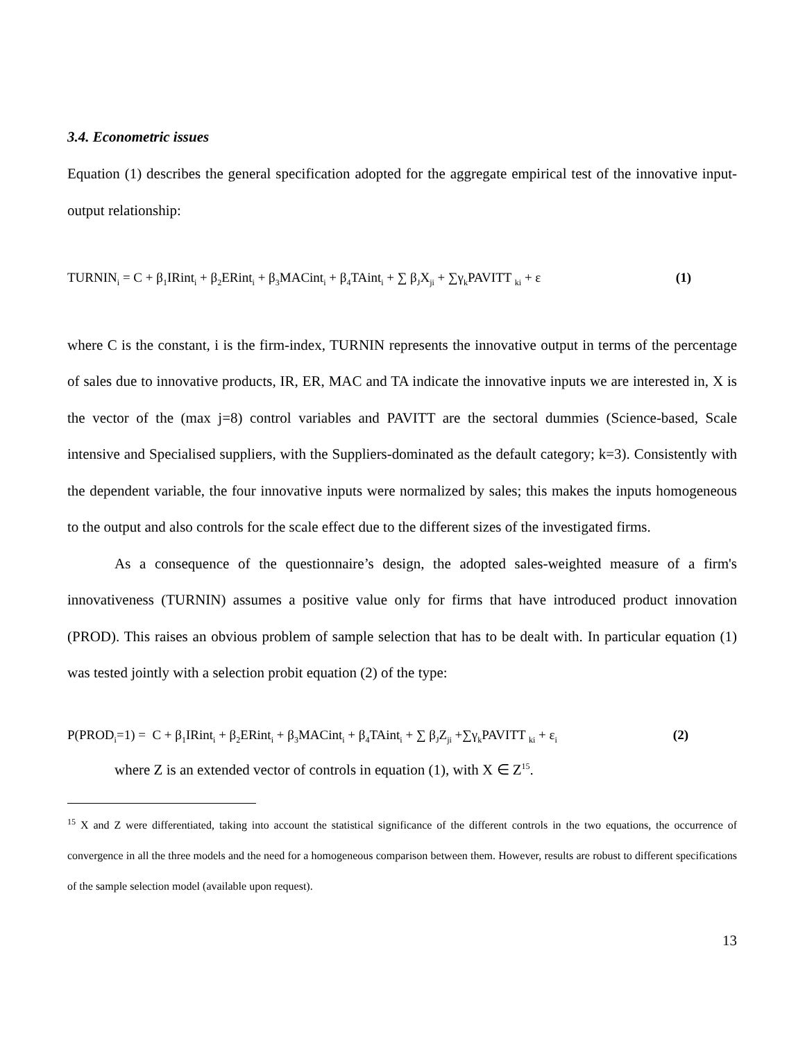3.4. Econometric issues
Equation (1) describes the general specification adopted for the aggregate empirical test of the innovative input-output relationship:
TURNIN<sub>i</sub> = C + β<sub>1</sub>IRint<sub>i</sub> + β<sub>2</sub>ERint<sub>i</sub> + β<sub>3</sub>MACint<sub>i</sub> + β<sub>4</sub>TAint<sub>i</sub> + ∑ β<sub>J</sub>X<sub>ji</sub> + ∑γ<sub>k</sub>PAVITT <sub>ki</sub> + ε (1)
where C is the constant, i is the firm-index, TURNIN represents the innovative output in terms of the percentage of sales due to innovative products, IR, ER, MAC and TA indicate the innovative inputs we are interested in, X is the vector of the (max j=8) control variables and PAVITT are the sectoral dummies (Science-based, Scale intensive and Specialised suppliers, with the Suppliers-dominated as the default category; k=3). Consistently with the dependent variable, the four innovative inputs were normalized by sales; this makes the inputs homogeneous to the output and also controls for the scale effect due to the different sizes of the investigated firms.
As a consequence of the questionnaire’s design, the adopted sales-weighted measure of a firm's innovativeness (TURNIN) assumes a positive value only for firms that have introduced product innovation (PROD). This raises an obvious problem of sample selection that has to be dealt with. In particular equation (1) was tested jointly with a selection probit equation (2) of the type:
P(PROD<sub>i</sub>=1) = C + β<sub>1</sub>IRint<sub>i</sub> + β<sub>2</sub>ERint<sub>i</sub> + β<sub>3</sub>MACint<sub>i</sub> + β<sub>4</sub>TAint<sub>i</sub> + ∑ β<sub>J</sub>Z<sub>ji</sub> +∑γ<sub>k</sub>PAVITT <sub>ki</sub> + ε<sub>i</sub> (2)
where Z is an extended vector of controls in equation (1), with X ∈ Z<sup>15</sup>.
<sup>15</sup> X and Z were differentiated, taking into account the statistical significance of the different controls in the two equations, the occurrence of convergence in all the three models and the need for a homogeneous comparison between them. However, results are robust to different specifications of the sample selection model (available upon request).
13